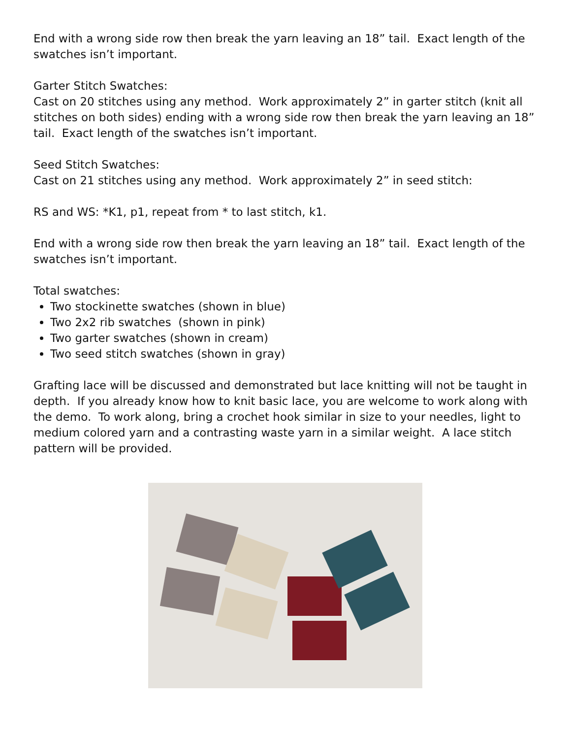End with a wrong side row then break the yarn leaving an 18” tail. Exact length of the swatches isn’t important.
Garter Stitch Swatches:
Cast on 20 stitches using any method. Work approximately 2” in garter stitch (knit all stitches on both sides) ending with a wrong side row then break the yarn leaving an 18” tail. Exact length of the swatches isn’t important.
Seed Stitch Swatches:
Cast on 21 stitches using any method. Work approximately 2” in seed stitch:
RS and WS: *K1, p1, repeat from * to last stitch, k1.
End with a wrong side row then break the yarn leaving an 18” tail. Exact length of the swatches isn’t important.
Total swatches:
Two stockinette swatches (shown in blue)
Two 2x2 rib swatches (shown in pink)
Two garter swatches (shown in cream)
Two seed stitch swatches (shown in gray)
Grafting lace will be discussed and demonstrated but lace knitting will not be taught in depth. If you already know how to knit basic lace, you are welcome to work along with the demo. To work along, bring a crochet hook similar in size to your needles, light to medium colored yarn and a contrasting waste yarn in a similar weight. A lace stitch pattern will be provided.